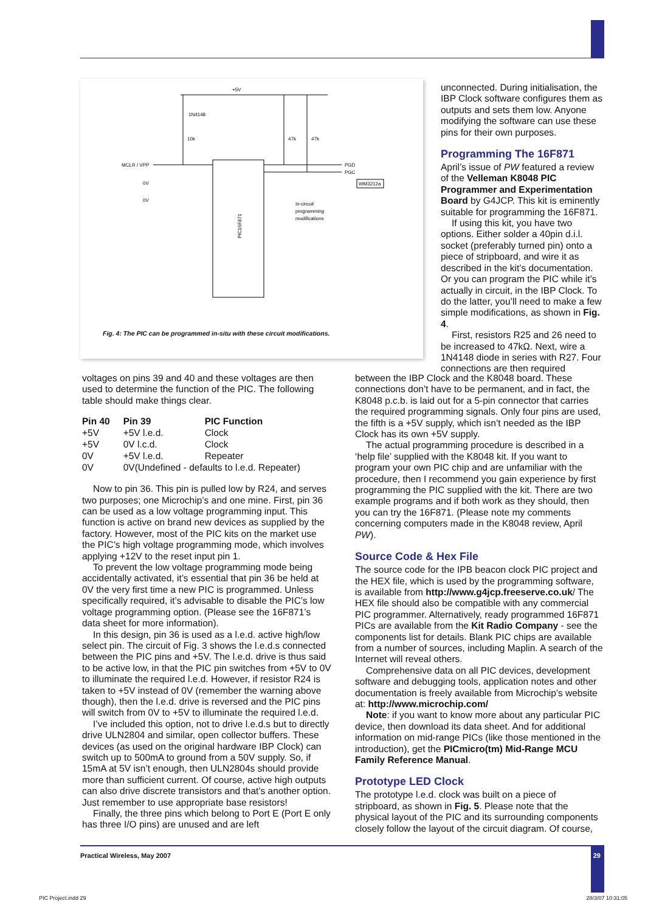+5V
1N4148
10k
47k
47k
MCLR / VPP
PGD
PGC
WM3212a
0V
0V
In-circuit
programming
modifications
PIC16F871
Fig. 4: The PIC can be programmed in-situ with these circuit modifications.
unconnected. During initialisation, the IBP Clock software configures them as outputs and sets them low. Anyone modifying the software can use these pins for their own purposes.
Programming The 16F871
April’s issue of PW featured a review of the Velleman K8048 PIC Programmer and Experimentation Board by G4JCP. This kit is eminently suitable for programming the 16F871.
If using this kit, you have two options. Either solder a 40pin d.i.l. socket (preferably turned pin) onto a piece of stripboard, and wire it as described in the kit’s documentation. Or you can program the PIC while it’s actually in circuit, in the IBP Clock. To do the latter, you’ll need to make a few simple modifications, as shown in Fig. 4.
First, resistors R25 and 26 need to be increased to 47kΩ. Next, wire a 1N4148 diode in series with R27. Four connections are then required
voltages on pins 39 and 40 and these voltages are then used to determine the function of the PIC. The following table should make things clear.
| Pin 40 | Pin 39 | PIC Function |
| --- | --- | --- |
| +5V | +5V l.e.d. | Clock |
| +5V | 0V l.c.d. | Clock |
| 0V | +5V l.e.d. | Repeater |
| 0V | 0V(Undefined - defaults to l.e.d. Repeater) | |
Now to pin 36. This pin is pulled low by R24, and serves two purposes; one Microchip’s and one mine. First, pin 36 can be used as a low voltage programming input. This function is active on brand new devices as supplied by the factory. However, most of the PIC kits on the market use the PIC’s high voltage programming mode, which involves applying +12V to the reset input pin 1.
To prevent the low voltage programming mode being accidentally activated, it’s essential that pin 36 be held at 0V the very first time a new PIC is programmed. Unless specifically required, it’s advisable to disable the PIC’s low voltage programming option. (Please see the 16F871’s data sheet for more information).
In this design, pin 36 is used as a l.e.d. active high/low select pin. The circuit of Fig. 3 shows the l.e.d.s connected between the PIC pins and +5V. The l.e.d. drive is thus said to be active low, in that the PIC pin switches from +5V to 0V to illuminate the required l.e.d. However, if resistor R24 is taken to +5V instead of 0V (remember the warning above though), then the l.e.d. drive is reversed and the PIC pins will switch from 0V to +5V to illuminate the required l.e.d.
I’ve included this option, not to drive l.e.d.s but to directly drive ULN2804 and similar, open collector buffers. These devices (as used on the original hardware IBP Clock) can switch up to 500mA to ground from a 50V supply. So, if 15mA at 5V isn’t enough, then ULN2804s should provide more than sufficient current. Of course, active high outputs can also drive discrete transistors and that’s another option. Just remember to use appropriate base resistors!
Finally, the three pins which belong to Port E (Port E only has three I/O pins) are unused and are left
between the IBP Clock and the K8048 board. These connections don’t have to be permanent, and in fact, the K8048 p.c.b. is laid out for a 5-pin connector that carries the required programming signals. Only four pins are used, the fifth is a +5V supply, which isn’t needed as the IBP Clock has its own +5V supply.
The actual programming procedure is described in a ‘help file’ supplied with the K8048 kit. If you want to program your own PIC chip and are unfamiliar with the procedure, then I recommend you gain experience by first programming the PIC supplied with the kit. There are two example programs and if both work as they should, then you can try the 16F871. (Please note my comments concerning computers made in the K8048 review, April PW).
Source Code & Hex File
The source code for the IPB beacon clock PIC project and the HEX file, which is used by the programming software, is available from http://www.g4jcp.freeserve.co.uk/ The HEX file should also be compatible with any commercial PIC programmer. Alternatively, ready programmed 16F871 PICs are available from the Kit Radio Company - see the components list for details. Blank PIC chips are available from a number of sources, including Maplin. A search of the Internet will reveal others.
Comprehensive data on all PIC devices, development software and debugging tools, application notes and other documentation is freely available from Microchip’s website at: http://www.microchip.com/
Note: if you want to know more about any particular PIC device, then download its data sheet. And for additional information on mid-range PICs (like those mentioned in the introduction), get the PICmicro(tm) Mid-Range MCU Family Reference Manual.
Prototype LED Clock
The prototype l.e.d. clock was built on a piece of stripboard, as shown in Fig. 5. Please note that the physical layout of the PIC and its surrounding components closely follow the layout of the circuit diagram. Of course,
Practical Wireless, May 2007 29
PIC Project.indd 29 28/3/07 10:31:05